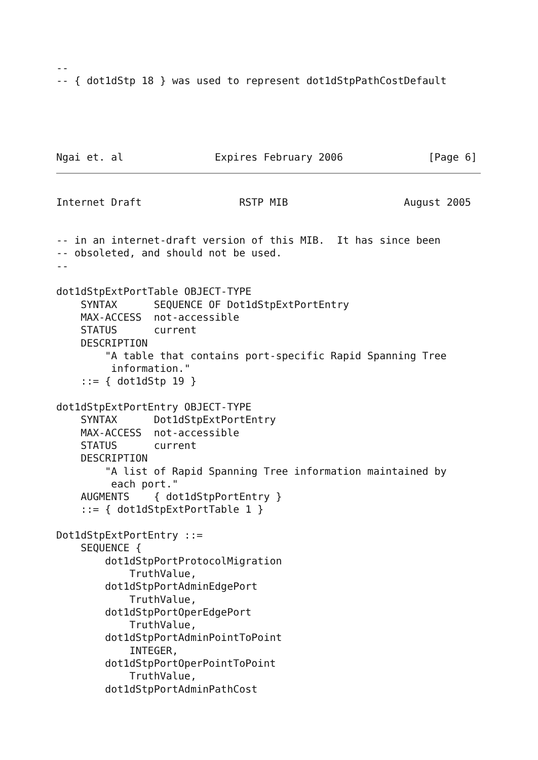--
-- { dot1dStp 18 } was used to represent dot1dStpPathCostDefault
Ngai et. al               Expires February 2006              [Page 6]
Internet Draft                RSTP MIB                   August 2005
-- in an internet-draft version of this MIB.  It has since been
-- obsoleted, and should not be used.
--

dot1dStpExtPortTable OBJECT-TYPE
    SYNTAX      SEQUENCE OF Dot1dStpExtPortEntry
    MAX-ACCESS  not-accessible
    STATUS      current
    DESCRIPTION
        "A table that contains port-specific Rapid Spanning Tree
         information."
    ::= { dot1dStp 19 }

dot1dStpExtPortEntry OBJECT-TYPE
    SYNTAX      Dot1dStpExtPortEntry
    MAX-ACCESS  not-accessible
    STATUS      current
    DESCRIPTION
        "A list of Rapid Spanning Tree information maintained by
         each port."
    AUGMENTS    { dot1dStpPortEntry }
    ::= { dot1dStpExtPortTable 1 }

Dot1dStpExtPortEntry ::=
    SEQUENCE {
        dot1dStpPortProtocolMigration
            TruthValue,
        dot1dStpPortAdminEdgePort
            TruthValue,
        dot1dStpPortOperEdgePort
            TruthValue,
        dot1dStpPortAdminPointToPoint
            INTEGER,
        dot1dStpPortOperPointToPoint
            TruthValue,
        dot1dStpPortAdminPathCost